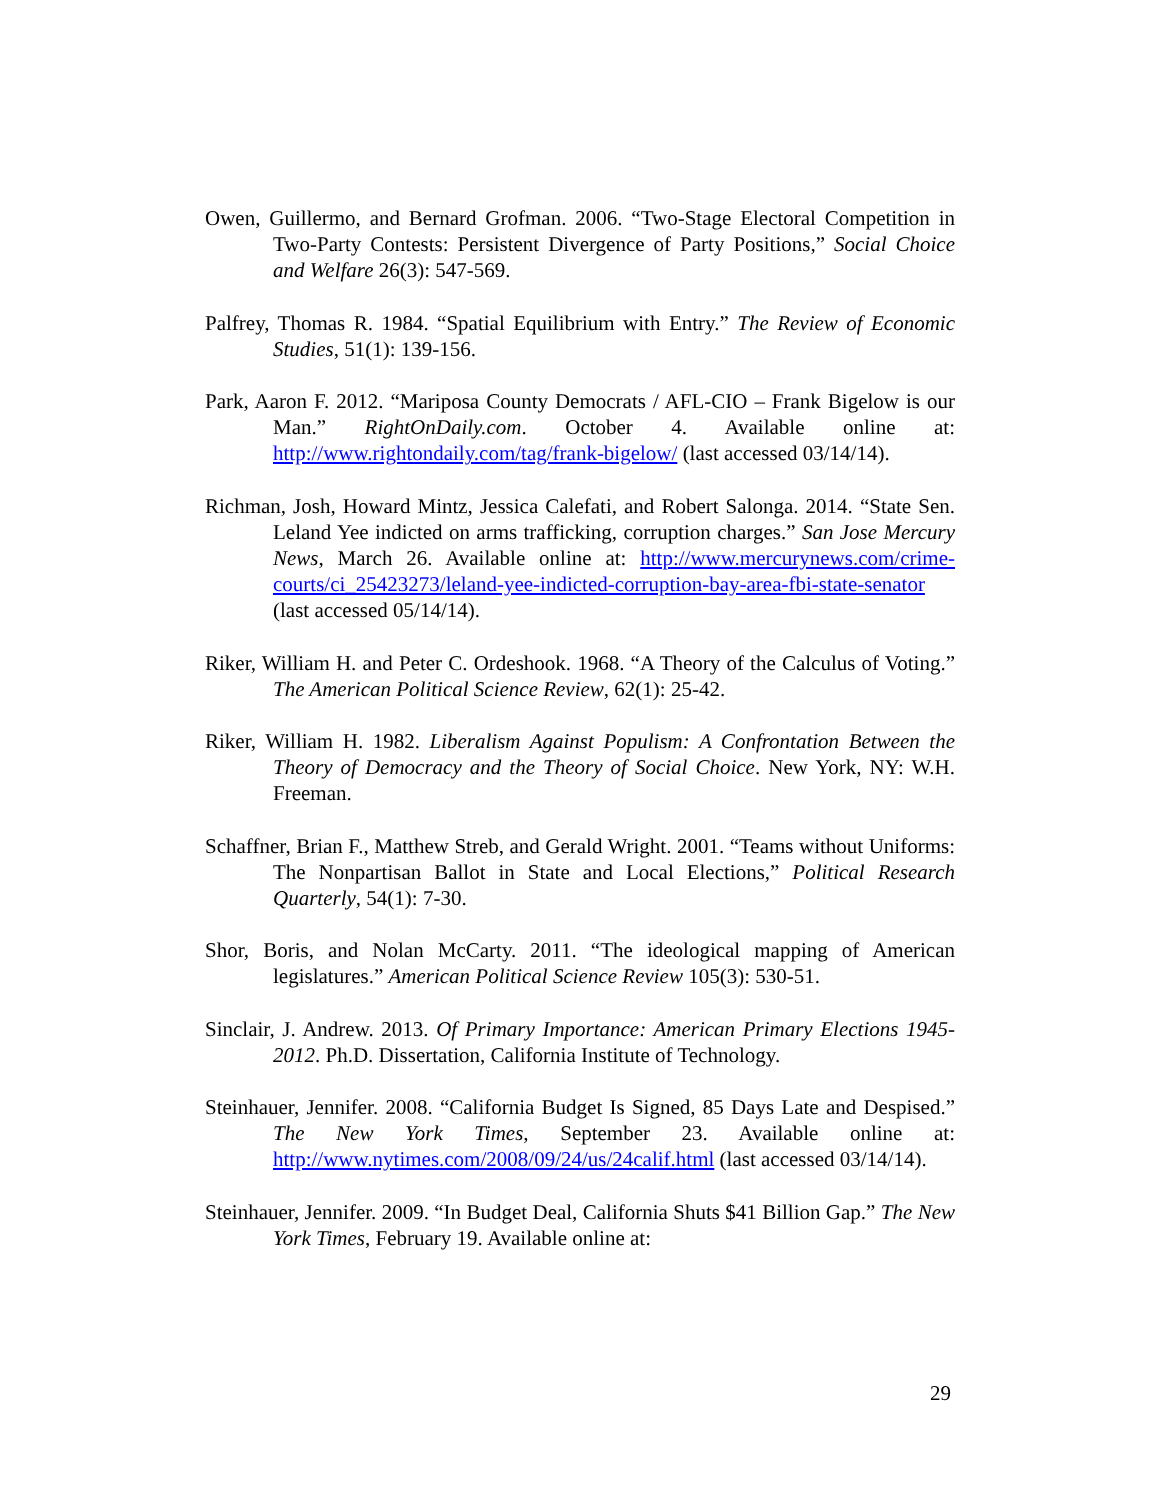Owen, Guillermo, and Bernard Grofman. 2006. “Two-Stage Electoral Competition in Two-Party Contests: Persistent Divergence of Party Positions,” Social Choice and Welfare 26(3): 547-569.
Palfrey, Thomas R. 1984. “Spatial Equilibrium with Entry.” The Review of Economic Studies, 51(1): 139-156.
Park, Aaron F. 2012. “Mariposa County Democrats / AFL-CIO – Frank Bigelow is our Man.” RightOnDaily.com. October 4. Available online at: http://www.rightondaily.com/tag/frank-bigelow/ (last accessed 03/14/14).
Richman, Josh, Howard Mintz, Jessica Calefati, and Robert Salonga. 2014. “State Sen. Leland Yee indicted on arms trafficking, corruption charges.” San Jose Mercury News, March 26. Available online at: http://www.mercurynews.com/crime-courts/ci_25423273/leland-yee-indicted-corruption-bay-area-fbi-state-senator (last accessed 05/14/14).
Riker, William H. and Peter C. Ordeshook. 1968. “A Theory of the Calculus of Voting.” The American Political Science Review, 62(1): 25-42.
Riker, William H. 1982. Liberalism Against Populism: A Confrontation Between the Theory of Democracy and the Theory of Social Choice. New York, NY: W.H. Freeman.
Schaffner, Brian F., Matthew Streb, and Gerald Wright. 2001. “Teams without Uniforms: The Nonpartisan Ballot in State and Local Elections,” Political Research Quarterly, 54(1): 7-30.
Shor, Boris, and Nolan McCarty. 2011. “The ideological mapping of American legislatures.” American Political Science Review 105(3): 530-51.
Sinclair, J. Andrew. 2013. Of Primary Importance: American Primary Elections 1945-2012. Ph.D. Dissertation, California Institute of Technology.
Steinhauer, Jennifer. 2008. “California Budget Is Signed, 85 Days Late and Despised.” The New York Times, September 23. Available online at: http://www.nytimes.com/2008/09/24/us/24calif.html (last accessed 03/14/14).
Steinhauer, Jennifer. 2009. “In Budget Deal, California Shuts $41 Billion Gap.” The New York Times, February 19. Available online at:
29